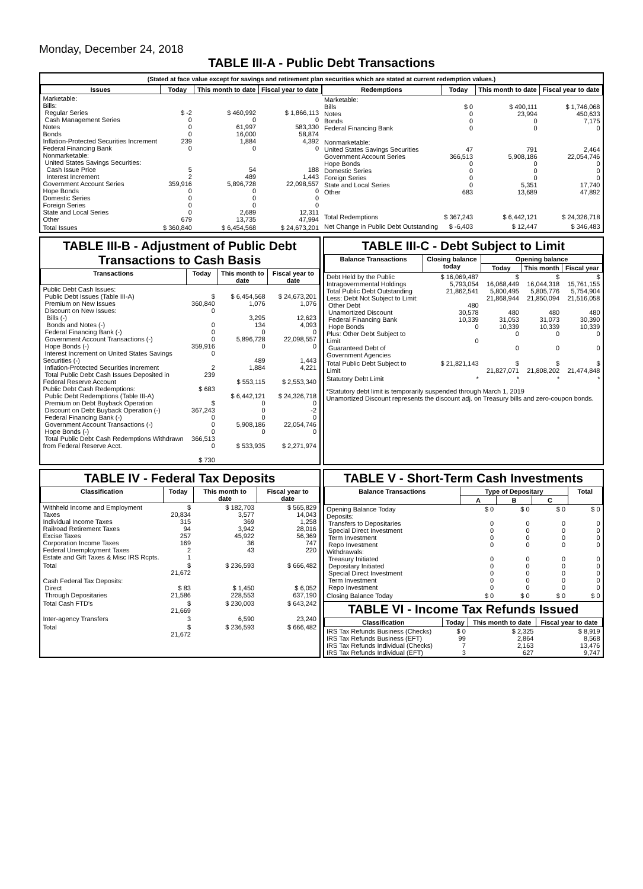Monday, December 24, 2018
TABLE III-A - Public Debt Transactions
(Stated at face value except for savings and retirement plan securities which are stated at current redemption values.)
| Issues | Today | This month to date | Fiscal year to date |
| --- | --- | --- | --- |
| Marketable: Bills: Regular Series Cash Management Series Notes Bonds Inflation-Protected Securities Increment Federal Financing Bank Nonmarketable: United States Savings Securities: Cash Issue Price Interest Increment Government Account Series Hope Bonds Domestic Series Foreign Series State and Local Series Other | $ -2 0 0 0 239 0 5 2 359,916 0 0 0 0 679 | $ 460,992 0 61,997 16,000 1,884 0 54 489 5,896,728 0 0 0 2,689 13,735 | $ 1,866,113 0 583,330 58,874 4,392 0 188 1,443 22,098,557 0 0 0 12,311 47,994 |
| Total Issues | $ 360,840 | $ 6,454,568 | $ 24,673,201 |
| Redemptions | Today | This month to date | Fiscal year to date |
| --- | --- | --- | --- |
| Marketable: Bills Notes Bonds Federal Financing Bank Nonmarketable: United States Savings Securities Government Account Series Hope Bonds Domestic Series Foreign Series State and Local Series Other | $ 0 0 0 0 47 366,513 0 0 0 0 683 | $ 490,111 23,994 0 0 791 5,908,186 0 0 0 5,351 13,689 | $ 1,746,068 450,633 7,175 0 2,464 22,054,746 0 0 0 17,740 47,892 |
| Total Redemptions | $ 367,243 | $ 6,442,121 | $ 24,326,718 |
| Net Change in Public Debt Outstanding | $ -6,403 | $ 12,447 | $ 346,483 |
TABLE III-B - Adjustment of Public Debt Transactions to Cash Basis
| Transactions | Today | This month to date | Fiscal year to date |
| --- | --- | --- | --- |
| Public Debt Cash Issues: Public Debt Issues (Table III-A) Premium on New Issues Discount on New Issues: Bills (-) Bonds and Notes (-) Federal Financing Bank (-) Government Account Transactions (-) Hope Bonds (-) Interest Increment on United States Savings Securities (-) Inflation-Protected Securities Increment Total Public Debt Cash Issues Deposited in Federal Reserve Account Public Debt Cash Redemptions: Public Debt Redemptions (Table III-A) Premium on Debt Buyback Operation Discount on Debt Buyback Operation (-) Federal Financing Bank (-) Government Account Transactions (-) Hope Bonds (-) Total Public Debt Cash Redemptions Withdrawn from Federal Reserve Acct. | $ 360,840 0 0 0 0 359,916 0 2 239 $ 683 $ 367,243 0 0 0 366,513 0 $ 730 | $ 6,454,568 1,076 3,295 134 0 5,896,728 0 489 1,884 $ 553,115 $ 6,442,121 0 0 0 5,908,186 0 $ 533,935 | $ 24,673,201 1,076 12,623 4,093 0 22,098,557 0 1,443 4,221 $ 2,553,340 $ 24,326,718 0 -2 0 22,054,746 0 $ 2,271,974 |
TABLE III-C - Debt Subject to Limit
| Balance Transactions | Closing balance today | Opening balance | | |
| --- | --- | --- | --- | --- |
| | | Today | This month | Fiscal year |
| Debt Held by the Public Intragovernmental Holdings Total Public Debt Outstanding Less: Debt Not Subject to Limit: Other Debt Unamortized Discount Federal Financing Bank Hope Bonds Plus: Other Debt Subject to Limit Guaranteed Debt of Government Agencies | $ 16,069,487 5,793,054 21,862,541 480 30,578 10,339 0 0 | $ 16,068,449 5,800,495 21,868,944 480 31,053 10,339 0 0 | $ 16,044,318 5,805,776 21,850,094 480 31,073 10,339 0 0 | $ 15,761,155 5,754,904 21,516,058 480 30,390 10,339 0 0 |
| Total Public Debt Subject to Limit | $ 21,821,143 | $ 21,827,071 | $ 21,808,202 | $ 21,474,848 |
| Statutory Debt Limit | * | * | * | * |
*Statutory debt limit is temporarily suspended through March 1, 2019
Unamortized Discount represents the discount adj. on Treasury bills and zero-coupon bonds.
TABLE IV - Federal Tax Deposits
| Classification | Today | This month to date | Fiscal year to date |
| --- | --- | --- | --- |
| Withheld Income and Employment Taxes Individual Income Taxes Railroad Retirement Taxes Excise Taxes Corporation Income Taxes Federal Unemployment Taxes Estate and Gift Taxes & Misc IRS Rcpts. | $ 20,834 315 94 257 169 2 1 | $ 182,703 3,577 369 3,942 45,922 36 43 | $ 565,829 14,043 1,258 28,016 56,369 747 220 |
| Total | $ 21,672 | $ 236,593 | $ 666,482 |
| Cash Federal Tax Deposits: Direct Through Depositaries | $ 83 21,586 | $ 1,450 228,553 | $ 6,052 637,190 |
| Total Cash FTD's | $ 21,669 | $ 230,003 | $ 643,242 |
| Inter-agency Transfers | 3 | 6,590 | 23,240 |
| Total | $ 21,672 | $ 236,593 | $ 666,482 |
TABLE V - Short-Term Cash Investments
| Balance Transactions | Type of Depositary | | | Total |
| --- | --- | --- | --- | --- |
| | A | B | C | |
| Opening Balance Today Deposits: Transfers to Depositaries Special Direct Investment Term Investment Repo Investment Withdrawals: Treasury Initiated Depositary Initiated Special Direct Investment Term Investment Repo Investment | $ 0 0 0 0 0 0 0 0 0 0 | $ 0 0 0 0 0 0 0 0 0 0 | $ 0 0 0 0 0 0 0 0 0 0 | $ 0 0 0 0 0 0 0 0 0 0 |
| Closing Balance Today | $ 0 | $ 0 | $ 0 | $ 0 |
TABLE VI - Income Tax Refunds Issued
| Classification | Today | This month to date | Fiscal year to date |
| --- | --- | --- | --- |
| IRS Tax Refunds Business (Checks) IRS Tax Refunds Business (EFT) IRS Tax Refunds Individual (Checks) IRS Tax Refunds Individual (EFT) | $ 0 99 7 3 | $ 2,325 2,864 2,163 627 | $ 8,919 8,568 13,476 9,747 |